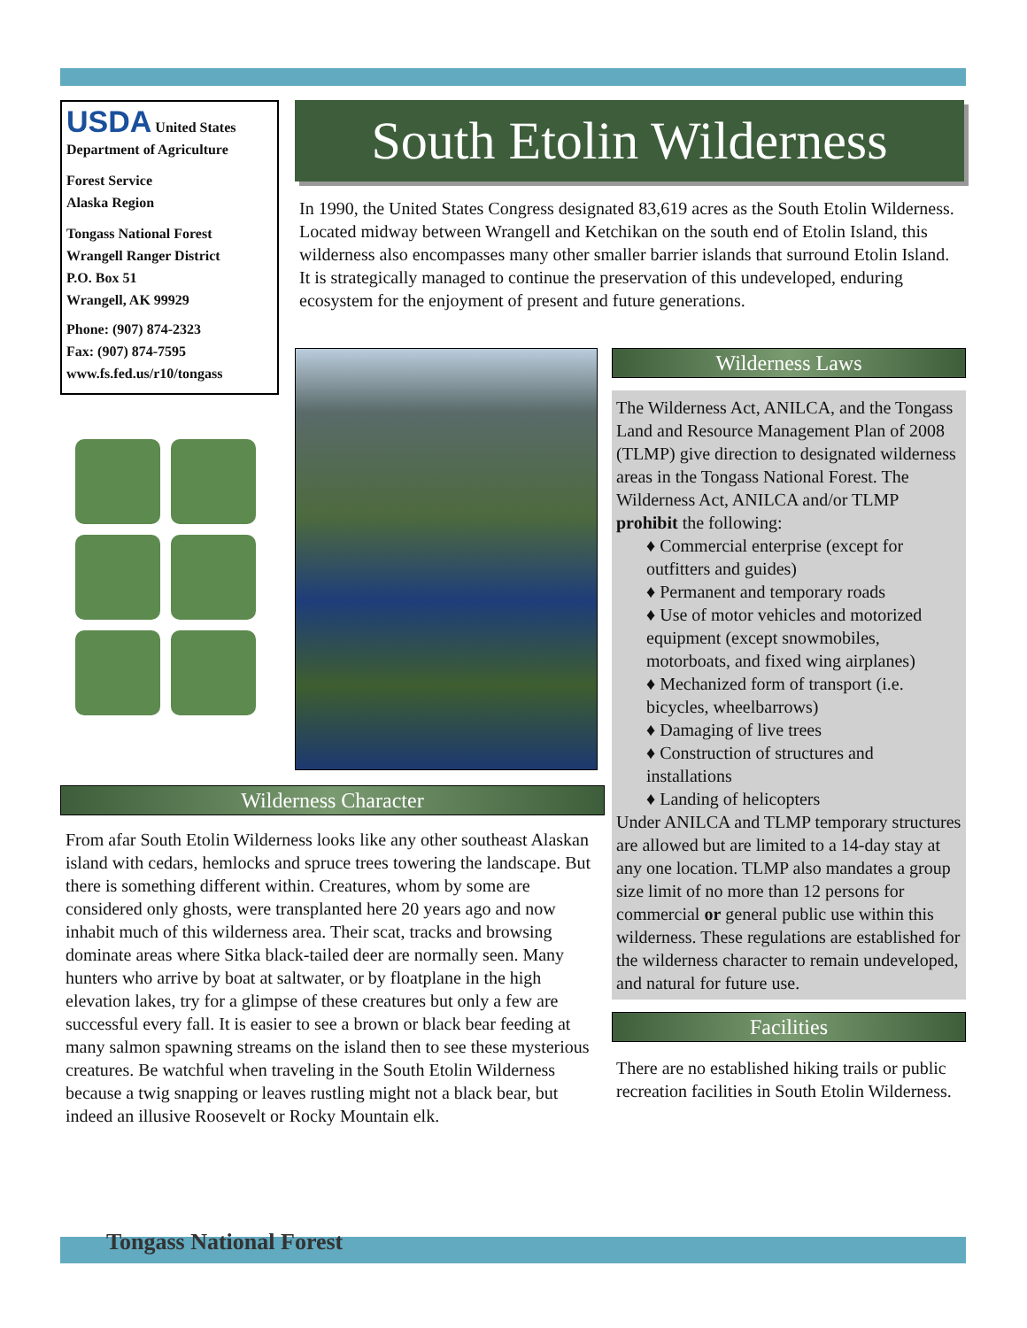USDA United States Department of Agriculture
Forest Service
Alaska Region
Tongass National Forest
Wrangell Ranger District
P.O. Box 51
Wrangell, AK 99929
Phone: (907) 874-2323
Fax: (907) 874-7595
www.fs.fed.us/r10/tongass
South Etolin Wilderness
In 1990, the United States Congress designated 83,619 acres as the South Etolin Wilderness. Located midway between Wrangell and Ketchikan on the south end of Etolin Island, this wilderness also encompasses many other smaller barrier islands that surround Etolin Island. It is strategically managed to continue the preservation of this undeveloped, enduring ecosystem for the enjoyment of present and future generations.
Wilderness Character
From afar South Etolin Wilderness looks like any other southeast Alaskan island with cedars, hemlocks and spruce trees towering the landscape. But there is something different within. Creatures, whom by some are considered only ghosts, were transplanted here 20 years ago and now inhabit much of this wilderness area. Their scat, tracks and browsing dominate areas where Sitka black-tailed deer are normally seen. Many hunters who arrive by boat at saltwater, or by floatplane in the high elevation lakes, try for a glimpse of these creatures but only a few are successful every fall. It is easier to see a brown or black bear feeding at many salmon spawning streams on the island then to see these mysterious creatures. Be watchful when traveling in the South Etolin Wilderness because a twig snapping or leaves rustling might not a black bear, but indeed an illusive Roosevelt or Rocky Mountain elk.
Wilderness Laws
The Wilderness Act, ANILCA, and the Tongass Land and Resource Management Plan of 2008 (TLMP) give direction to designated wilderness areas in the Tongass National Forest. The Wilderness Act, ANILCA and/or TLMP prohibit the following:
♦ Commercial enterprise (except for outfitters and guides)
♦ Permanent and temporary roads
♦ Use of motor vehicles and motorized equipment (except snowmobiles, motorboats, and fixed wing airplanes)
♦ Mechanized form of transport (i.e. bicycles, wheelbarrows)
♦ Damaging of live trees
♦ Construction of structures and installations
♦ Landing of helicopters
Under ANILCA and TLMP temporary structures are allowed but are limited to a 14-day stay at any one location. TLMP also mandates a group size limit of no more than 12 persons for commercial or general public use within this wilderness. These regulations are established for the wilderness character to remain undeveloped, and natural for future use.
Facilities
There are no established hiking trails or public recreation facilities in South Etolin Wilderness.
Tongass National Forest